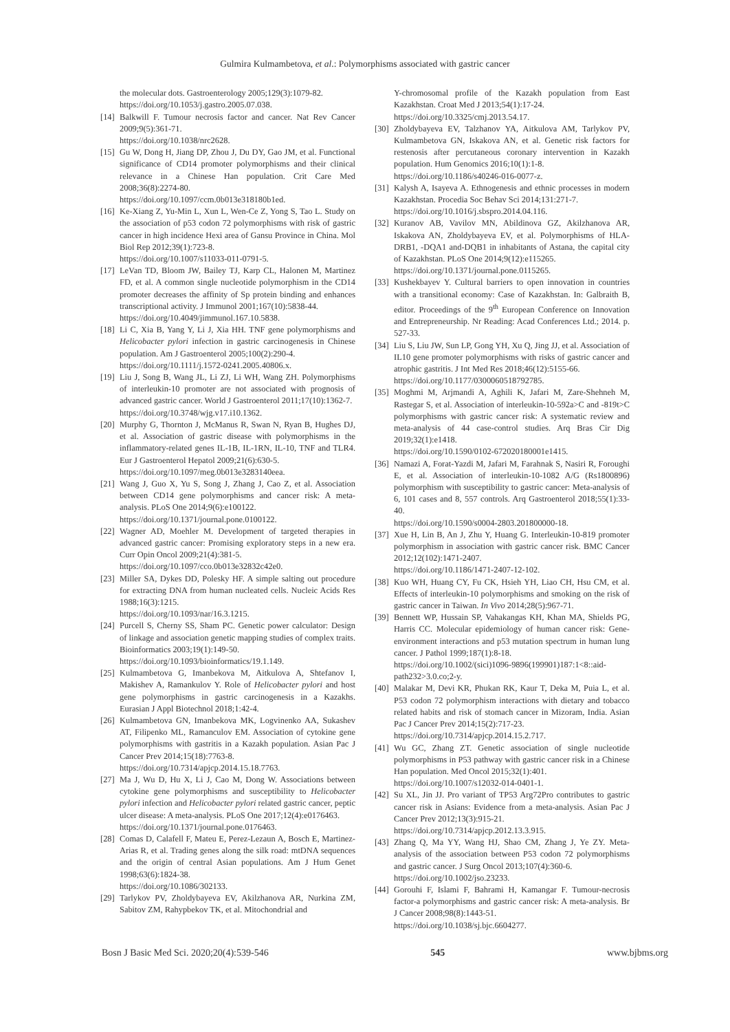Gulmira Kulmambetova, et al.: Polymorphisms associated with gastric cancer
the molecular dots. Gastroenterology 2005;129(3):1079-82.
https://doi.org/10.1053/j.gastro.2005.07.038.
[14] Balkwill F. Tumour necrosis factor and cancer. Nat Rev Cancer 2009;9(5):361-71.
https://doi.org/10.1038/nrc2628.
[15] Gu W, Dong H, Jiang DP, Zhou J, Du DY, Gao JM, et al. Functional significance of CD14 promoter polymorphisms and their clinical relevance in a Chinese Han population. Crit Care Med 2008;36(8):2274-80.
https://doi.org/10.1097/ccm.0b013e318180b1ed.
[16] Ke-Xiang Z, Yu-Min L, Xun L, Wen-Ce Z, Yong S, Tao L. Study on the association of p53 codon 72 polymorphisms with risk of gastric cancer in high incidence Hexi area of Gansu Province in China. Mol Biol Rep 2012;39(1):723-8.
https://doi.org/10.1007/s11033-011-0791-5.
[17] LeVan TD, Bloom JW, Bailey TJ, Karp CL, Halonen M, Martinez FD, et al. A common single nucleotide polymorphism in the CD14 promoter decreases the affinity of Sp protein binding and enhances transcriptional activity. J Immunol 2001;167(10):5838-44.
https://doi.org/10.4049/jimmunol.167.10.5838.
[18] Li C, Xia B, Yang Y, Li J, Xia HH. TNF gene polymorphisms and Helicobacter pylori infection in gastric carcinogenesis in Chinese population. Am J Gastroenterol 2005;100(2):290-4.
https://doi.org/10.1111/j.1572-0241.2005.40806.x.
[19] Liu J, Song B, Wang JL, Li ZJ, Li WH, Wang ZH. Polymorphisms of interleukin-10 promoter are not associated with prognosis of advanced gastric cancer. World J Gastroenterol 2011;17(10):1362-7.
https://doi.org/10.3748/wjg.v17.i10.1362.
[20] Murphy G, Thornton J, McManus R, Swan N, Ryan B, Hughes DJ, et al. Association of gastric disease with polymorphisms in the inflammatory-related genes IL-1B, IL-1RN, IL-10, TNF and TLR4. Eur J Gastroenterol Hepatol 2009;21(6):630-5.
https://doi.org/10.1097/meg.0b013e3283140eea.
[21] Wang J, Guo X, Yu S, Song J, Zhang J, Cao Z, et al. Association between CD14 gene polymorphisms and cancer risk: A meta-analysis. PLoS One 2014;9(6):e100122.
https://doi.org/10.1371/journal.pone.0100122.
[22] Wagner AD, Moehler M. Development of targeted therapies in advanced gastric cancer: Promising exploratory steps in a new era. Curr Opin Oncol 2009;21(4):381-5.
https://doi.org/10.1097/cco.0b013e32832c42e0.
[23] Miller SA, Dykes DD, Polesky HF. A simple salting out procedure for extracting DNA from human nucleated cells. Nucleic Acids Res 1988;16(3):1215.
https://doi.org/10.1093/nar/16.3.1215.
[24] Purcell S, Cherny SS, Sham PC. Genetic power calculator: Design of linkage and association genetic mapping studies of complex traits. Bioinformatics 2003;19(1):149-50.
https://doi.org/10.1093/bioinformatics/19.1.149.
[25] Kulmambetova G, Imanbekova M, Aitkulova A, Shtefanov I, Makishev A, Ramankulov Y. Role of Helicobacter pylori and host gene polymorphisms in gastric carcinogenesis in a Kazakhs. Eurasian J Appl Biotechnol 2018;1:42-4.
[26] Kulmambetova GN, Imanbekova MK, Logvinenko AA, Sukashev AT, Filipenko ML, Ramanculov EM. Association of cytokine gene polymorphisms with gastritis in a Kazakh population. Asian Pac J Cancer Prev 2014;15(18):7763-8.
https://doi.org/10.7314/apjcp.2014.15.18.7763.
[27] Ma J, Wu D, Hu X, Li J, Cao M, Dong W. Associations between cytokine gene polymorphisms and susceptibility to Helicobacter pylori infection and Helicobacter pylori related gastric cancer, peptic ulcer disease: A meta-analysis. PLoS One 2017;12(4):e0176463.
https://doi.org/10.1371/journal.pone.0176463.
[28] Comas D, Calafell F, Mateu E, Perez-Lezaun A, Bosch E, Martinez-Arias R, et al. Trading genes along the silk road: mtDNA sequences and the origin of central Asian populations. Am J Hum Genet 1998;63(6):1824-38.
https://doi.org/10.1086/302133.
[29] Tarlykov PV, Zholdybayeva EV, Akilzhanova AR, Nurkina ZM, Sabitov ZM, Rahypbekov TK, et al. Mitochondrial and
Y-chromosomal profile of the Kazakh population from East Kazakhstan. Croat Med J 2013;54(1):17-24.
https://doi.org/10.3325/cmj.2013.54.17.
[30] Zholdybayeva EV, Talzhanov YA, Aitkulova AM, Tarlykov PV, Kulmambetova GN, Iskakova AN, et al. Genetic risk factors for restenosis after percutaneous coronary intervention in Kazakh population. Hum Genomics 2016;10(1):1-8.
https://doi.org/10.1186/s40246-016-0077-z.
[31] Kalysh A, Isayeva A. Ethnogenesis and ethnic processes in modern Kazakhstan. Procedia Soc Behav Sci 2014;131:271-7.
https://doi.org/10.1016/j.sbspro.2014.04.116.
[32] Kuranov AB, Vavilov MN, Abildinova GZ, Akilzhanova AR, Iskakova AN, Zholdybayeva EV, et al. Polymorphisms of HLA-DRB1, -DQA1 and-DQB1 in inhabitants of Astana, the capital city of Kazakhstan. PLoS One 2014;9(12):e115265.
https://doi.org/10.1371/journal.pone.0115265.
[33] Kushekbayev Y. Cultural barriers to open innovation in countries with a transitional economy: Case of Kazakhstan. In: Galbraith B, editor. Proceedings of the 9<sup>th</sup> European Conference on Innovation and Entrepreneurship. Nr Reading: Acad Conferences Ltd.; 2014. p. 527-33.
[34] Liu S, Liu JW, Sun LP, Gong YH, Xu Q, Jing JJ, et al. Association of IL10 gene promoter polymorphisms with risks of gastric cancer and atrophic gastritis. J Int Med Res 2018;46(12):5155-66.
https://doi.org/10.1177/0300060518792785.
[35] Moghmi M, Arjmandi A, Aghili K, Jafari M, Zare-Shehneh M, Rastegar S, et al. Association of interleukin-10-592a>C and -819t>C polymorphisms with gastric cancer risk: A systematic review and meta-analysis of 44 case-control studies. Arq Bras Cir Dig 2019;32(1):e1418.
https://doi.org/10.1590/0102-672020180001e1415.
[36] Namazi A, Forat-Yazdi M, Jafari M, Farahnak S, Nasiri R, Foroughi E, et al. Association of interleukin-10-1082 A/G (Rs1800896) polymorphism with susceptibility to gastric cancer: Meta-analysis of 6, 101 cases and 8, 557 controls. Arq Gastroenterol 2018;55(1):33-40.
https://doi.org/10.1590/s0004-2803.201800000-18.
[37] Xue H, Lin B, An J, Zhu Y, Huang G. Interleukin-10-819 promoter polymorphism in association with gastric cancer risk. BMC Cancer 2012;12(102):1471-2407.
https://doi.org/10.1186/1471-2407-12-102.
[38] Kuo WH, Huang CY, Fu CK, Hsieh YH, Liao CH, Hsu CM, et al. Effects of interleukin-10 polymorphisms and smoking on the risk of gastric cancer in Taiwan. In Vivo 2014;28(5):967-71.
[39] Bennett WP, Hussain SP, Vahakangas KH, Khan MA, Shields PG, Harris CC. Molecular epidemiology of human cancer risk: Gene-environment interactions and p53 mutation spectrum in human lung cancer. J Pathol 1999;187(1):8-18.
https://doi.org/10.1002/(sici)1096-9896(199901)187:1<8::aid-path232>3.0.co;2-y.
[40] Malakar M, Devi KR, Phukan RK, Kaur T, Deka M, Puia L, et al. P53 codon 72 polymorphism interactions with dietary and tobacco related habits and risk of stomach cancer in Mizoram, India. Asian Pac J Cancer Prev 2014;15(2):717-23.
https://doi.org/10.7314/apjcp.2014.15.2.717.
[41] Wu GC, Zhang ZT. Genetic association of single nucleotide polymorphisms in P53 pathway with gastric cancer risk in a Chinese Han population. Med Oncol 2015;32(1):401.
https://doi.org/10.1007/s12032-014-0401-1.
[42] Su XL, Jin JJ. Pro variant of TP53 Arg72Pro contributes to gastric cancer risk in Asians: Evidence from a meta-analysis. Asian Pac J Cancer Prev 2012;13(3):915-21.
https://doi.org/10.7314/apjcp.2012.13.3.915.
[43] Zhang Q, Ma YY, Wang HJ, Shao CM, Zhang J, Ye ZY. Meta-analysis of the association between P53 codon 72 polymorphisms and gastric cancer. J Surg Oncol 2013;107(4):360-6.
https://doi.org/10.1002/jso.23233.
[44] Gorouhi F, Islami F, Bahrami H, Kamangar F. Tumour-necrosis factor-a polymorphisms and gastric cancer risk: A meta-analysis. Br J Cancer 2008;98(8):1443-51.
https://doi.org/10.1038/sj.bjc.6604277.
Bosn J Basic Med Sci. 2020;20(4):539-546 545 www.bjbms.org